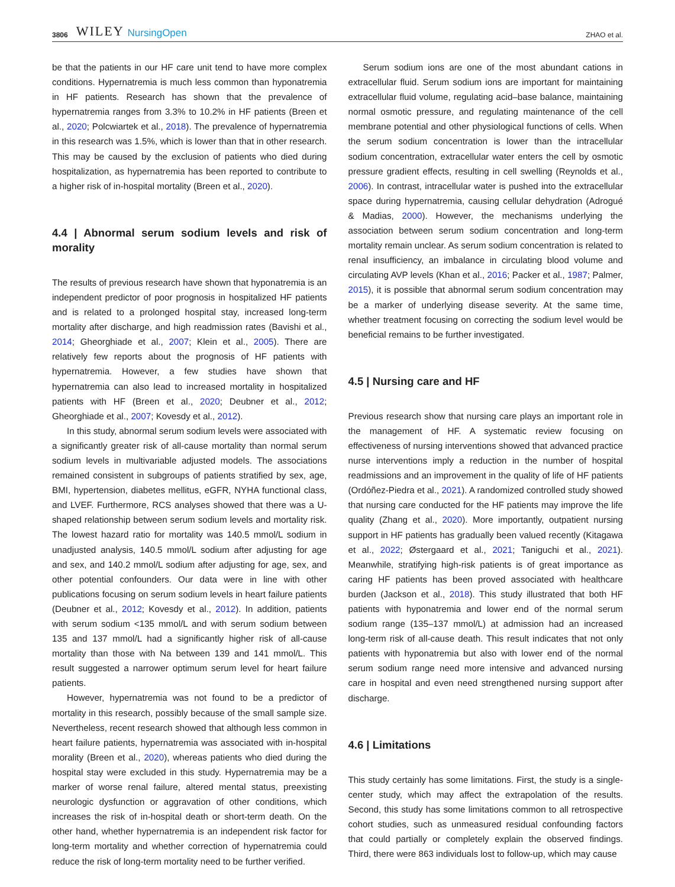3806 WILEY NursingOpen ZHAO et al.
be that the patients in our HF care unit tend to have more complex conditions. Hypernatremia is much less common than hyponatremia in HF patients. Research has shown that the prevalence of hypernatremia ranges from 3.3% to 10.2% in HF patients (Breen et al., 2020; Polcwiartek et al., 2018). The prevalence of hypernatremia in this research was 1.5%, which is lower than that in other research. This may be caused by the exclusion of patients who died during hospitalization, as hypernatremia has been reported to contribute to a higher risk of in-hospital mortality (Breen et al., 2020).
4.4 | Abnormal serum sodium levels and risk of morality
The results of previous research have shown that hyponatremia is an independent predictor of poor prognosis in hospitalized HF patients and is related to a prolonged hospital stay, increased long-term mortality after discharge, and high readmission rates (Bavishi et al., 2014; Gheorghiade et al., 2007; Klein et al., 2005). There are relatively few reports about the prognosis of HF patients with hypernatremia. However, a few studies have shown that hypernatremia can also lead to increased mortality in hospitalized patients with HF (Breen et al., 2020; Deubner et al., 2012; Gheorghiade et al., 2007; Kovesdy et al., 2012).
In this study, abnormal serum sodium levels were associated with a significantly greater risk of all-cause mortality than normal serum sodium levels in multivariable adjusted models. The associations remained consistent in subgroups of patients stratified by sex, age, BMI, hypertension, diabetes mellitus, eGFR, NYHA functional class, and LVEF. Furthermore, RCS analyses showed that there was a U-shaped relationship between serum sodium levels and mortality risk. The lowest hazard ratio for mortality was 140.5 mmol/L sodium in unadjusted analysis, 140.5 mmol/L sodium after adjusting for age and sex, and 140.2 mmol/L sodium after adjusting for age, sex, and other potential confounders. Our data were in line with other publications focusing on serum sodium levels in heart failure patients (Deubner et al., 2012; Kovesdy et al., 2012). In addition, patients with serum sodium <135 mmol/L and with serum sodium between 135 and 137 mmol/L had a significantly higher risk of all-cause mortality than those with Na between 139 and 141 mmol/L. This result suggested a narrower optimum serum level for heart failure patients.
However, hypernatremia was not found to be a predictor of mortality in this research, possibly because of the small sample size. Nevertheless, recent research showed that although less common in heart failure patients, hypernatremia was associated with in-hospital morality (Breen et al., 2020), whereas patients who died during the hospital stay were excluded in this study. Hypernatremia may be a marker of worse renal failure, altered mental status, preexisting neurologic dysfunction or aggravation of other conditions, which increases the risk of in-hospital death or short-term death. On the other hand, whether hypernatremia is an independent risk factor for long-term mortality and whether correction of hypernatremia could reduce the risk of long-term mortality need to be further verified.
Serum sodium ions are one of the most abundant cations in extracellular fluid. Serum sodium ions are important for maintaining extracellular fluid volume, regulating acid–base balance, maintaining normal osmotic pressure, and regulating maintenance of the cell membrane potential and other physiological functions of cells. When the serum sodium concentration is lower than the intracellular sodium concentration, extracellular water enters the cell by osmotic pressure gradient effects, resulting in cell swelling (Reynolds et al., 2006). In contrast, intracellular water is pushed into the extracellular space during hypernatremia, causing cellular dehydration (Adrogué & Madias, 2000). However, the mechanisms underlying the association between serum sodium concentration and long-term mortality remain unclear. As serum sodium concentration is related to renal insufficiency, an imbalance in circulating blood volume and circulating AVP levels (Khan et al., 2016; Packer et al., 1987; Palmer, 2015), it is possible that abnormal serum sodium concentration may be a marker of underlying disease severity. At the same time, whether treatment focusing on correcting the sodium level would be beneficial remains to be further investigated.
4.5 | Nursing care and HF
Previous research show that nursing care plays an important role in the management of HF. A systematic review focusing on effectiveness of nursing interventions showed that advanced practice nurse interventions imply a reduction in the number of hospital readmissions and an improvement in the quality of life of HF patients (Ordóñez-Piedra et al., 2021). A randomized controlled study showed that nursing care conducted for the HF patients may improve the life quality (Zhang et al., 2020). More importantly, outpatient nursing support in HF patients has gradually been valued recently (Kitagawa et al., 2022; Østergaard et al., 2021; Taniguchi et al., 2021). Meanwhile, stratifying high-risk patients is of great importance as caring HF patients has been proved associated with healthcare burden (Jackson et al., 2018). This study illustrated that both HF patients with hyponatremia and lower end of the normal serum sodium range (135–137 mmol/L) at admission had an increased long-term risk of all-cause death. This result indicates that not only patients with hyponatremia but also with lower end of the normal serum sodium range need more intensive and advanced nursing care in hospital and even need strengthened nursing support after discharge.
4.6 | Limitations
This study certainly has some limitations. First, the study is a single-center study, which may affect the extrapolation of the results. Second, this study has some limitations common to all retrospective cohort studies, such as unmeasured residual confounding factors that could partially or completely explain the observed findings. Third, there were 863 individuals lost to follow-up, which may cause